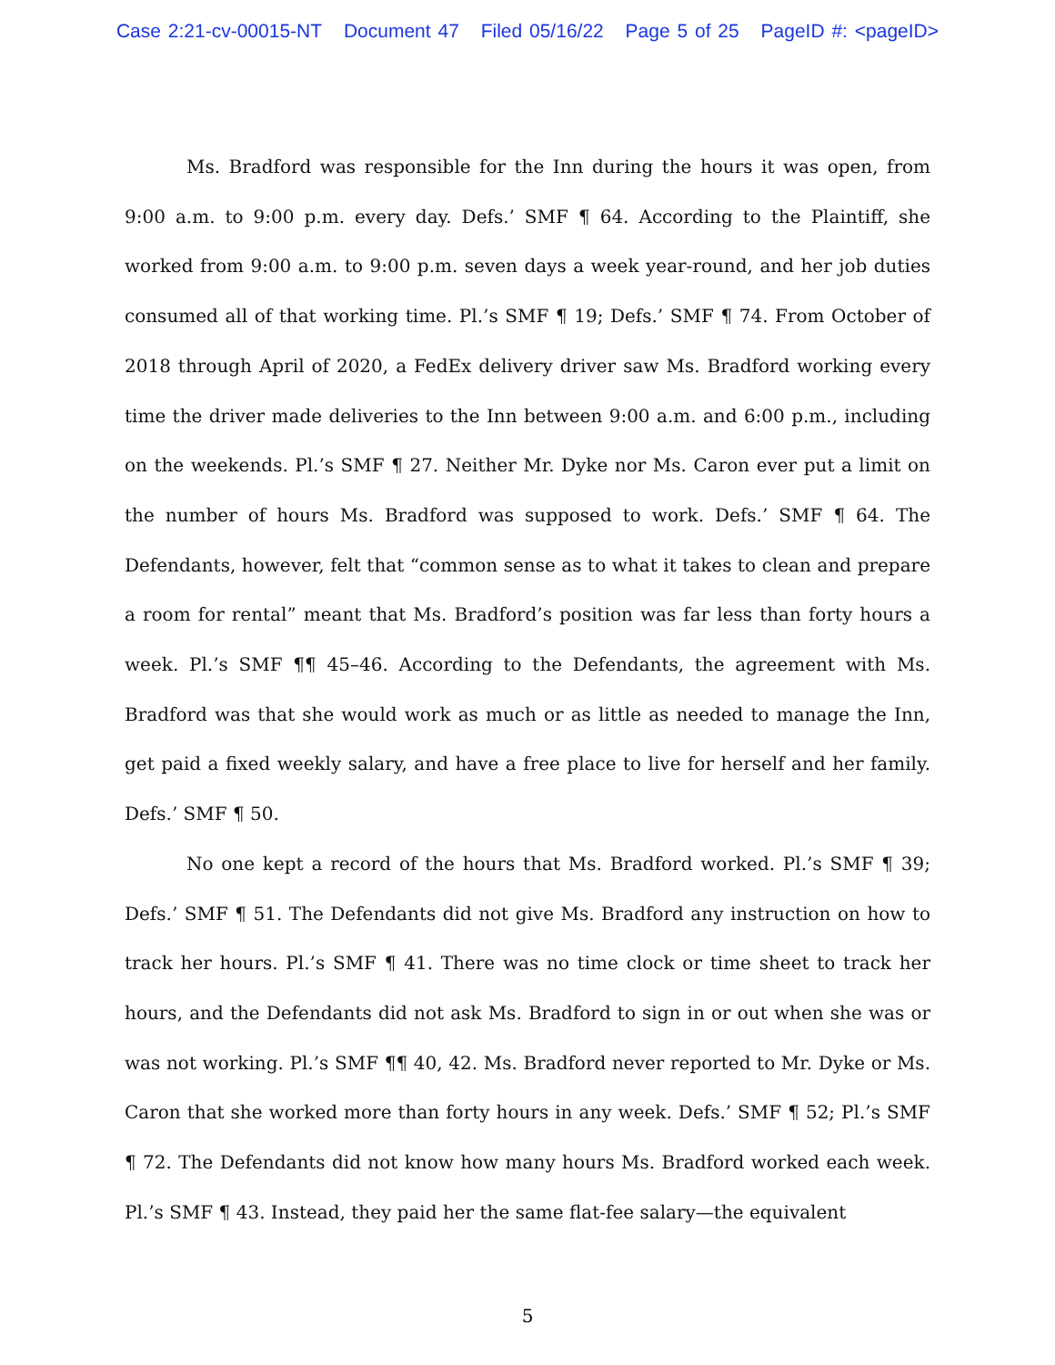Case 2:21-cv-00015-NT Document 47 Filed 05/16/22 Page 5 of 25 PageID #: <pageID>
Ms. Bradford was responsible for the Inn during the hours it was open, from 9:00 a.m. to 9:00 p.m. every day. Defs.’ SMF ¶ 64. According to the Plaintiff, she worked from 9:00 a.m. to 9:00 p.m. seven days a week year-round, and her job duties consumed all of that working time. Pl.’s SMF ¶ 19; Defs.’ SMF ¶ 74. From October of 2018 through April of 2020, a FedEx delivery driver saw Ms. Bradford working every time the driver made deliveries to the Inn between 9:00 a.m. and 6:00 p.m., including on the weekends. Pl.’s SMF ¶ 27. Neither Mr. Dyke nor Ms. Caron ever put a limit on the number of hours Ms. Bradford was supposed to work. Defs.’ SMF ¶ 64. The Defendants, however, felt that “common sense as to what it takes to clean and prepare a room for rental” meant that Ms. Bradford’s position was far less than forty hours a week. Pl.’s SMF ¶¶ 45–46. According to the Defendants, the agreement with Ms. Bradford was that she would work as much or as little as needed to manage the Inn, get paid a fixed weekly salary, and have a free place to live for herself and her family. Defs.’ SMF ¶ 50.
No one kept a record of the hours that Ms. Bradford worked. Pl.’s SMF ¶ 39; Defs.’ SMF ¶ 51. The Defendants did not give Ms. Bradford any instruction on how to track her hours. Pl.’s SMF ¶ 41. There was no time clock or time sheet to track her hours, and the Defendants did not ask Ms. Bradford to sign in or out when she was or was not working. Pl.’s SMF ¶¶ 40, 42. Ms. Bradford never reported to Mr. Dyke or Ms. Caron that she worked more than forty hours in any week. Defs.’ SMF ¶ 52; Pl.’s SMF ¶ 72. The Defendants did not know how many hours Ms. Bradford worked each week. Pl.’s SMF ¶ 43. Instead, they paid her the same flat-fee salary—the equivalent
5